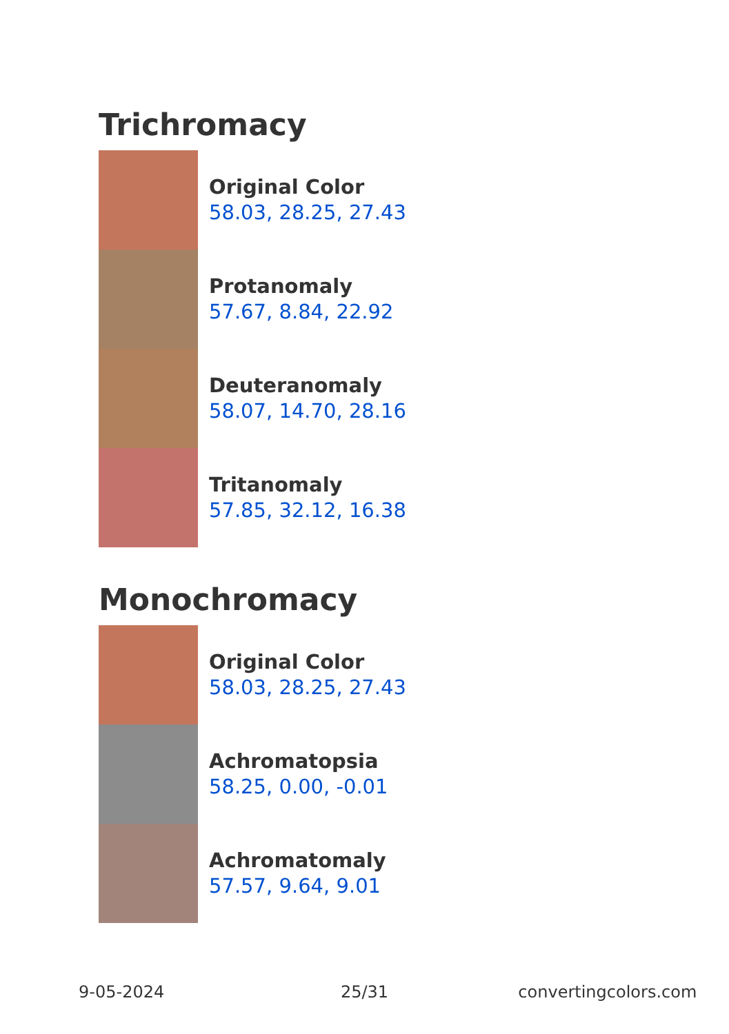Trichromacy
Original Color
58.03, 28.25, 27.43
Protanomaly
57.67, 8.84, 22.92
Deuteranomaly
58.07, 14.70, 28.16
Tritanomaly
57.85, 32.12, 16.38
Monochromacy
Original Color
58.03, 28.25, 27.43
Achromatopsia
58.25, 0.00, -0.01
Achromatomaly
57.57, 9.64, 9.01
9-05-2024 25/31 convertingcolors.com